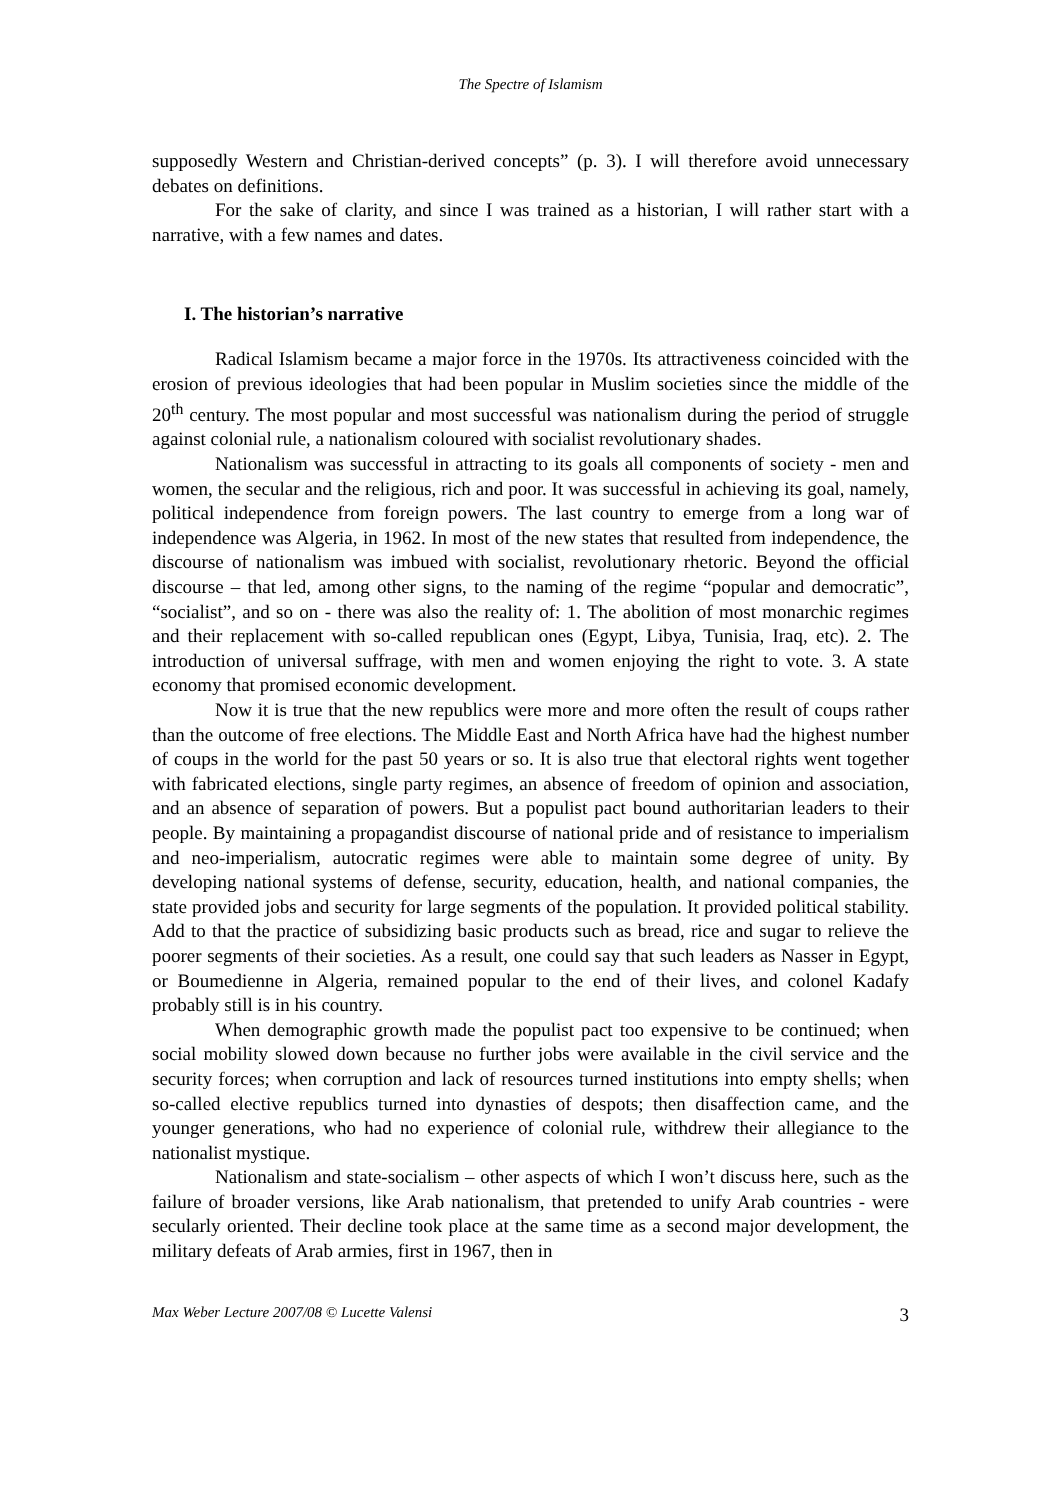The Spectre of Islamism
supposedly Western and Christian-derived concepts” (p. 3). I will therefore avoid unnecessary debates on definitions.
For the sake of clarity, and since I was trained as a historian, I will rather start with a narrative, with a few names and dates.
I. The historian’s narrative
Radical Islamism became a major force in the 1970s. Its attractiveness coincided with the erosion of previous ideologies that had been popular in Muslim societies since the middle of the 20<sup>th</sup> century. The most popular and most successful was nationalism during the period of struggle against colonial rule, a nationalism coloured with socialist revolutionary shades.
Nationalism was successful in attracting to its goals all components of society - men and women, the secular and the religious, rich and poor. It was successful in achieving its goal, namely, political independence from foreign powers. The last country to emerge from a long war of independence was Algeria, in 1962. In most of the new states that resulted from independence, the discourse of nationalism was imbued with socialist, revolutionary rhetoric. Beyond the official discourse – that led, among other signs, to the naming of the regime “popular and democratic”, “socialist”, and so on - there was also the reality of: 1. The abolition of most monarchic regimes and their replacement with so-called republican ones (Egypt, Libya, Tunisia, Iraq, etc). 2. The introduction of universal suffrage, with men and women enjoying the right to vote. 3. A state economy that promised economic development.
Now it is true that the new republics were more and more often the result of coups rather than the outcome of free elections. The Middle East and North Africa have had the highest number of coups in the world for the past 50 years or so. It is also true that electoral rights went together with fabricated elections, single party regimes, an absence of freedom of opinion and association, and an absence of separation of powers. But a populist pact bound authoritarian leaders to their people. By maintaining a propagandist discourse of national pride and of resistance to imperialism and neo-imperialism, autocratic regimes were able to maintain some degree of unity. By developing national systems of defense, security, education, health, and national companies, the state provided jobs and security for large segments of the population. It provided political stability. Add to that the practice of subsidizing basic products such as bread, rice and sugar to relieve the poorer segments of their societies. As a result, one could say that such leaders as Nasser in Egypt, or Boumedienne in Algeria, remained popular to the end of their lives, and colonel Kadafy probably still is in his country.
When demographic growth made the populist pact too expensive to be continued; when social mobility slowed down because no further jobs were available in the civil service and the security forces; when corruption and lack of resources turned institutions into empty shells; when so-called elective republics turned into dynasties of despots; then disaffection came, and the younger generations, who had no experience of colonial rule, withdrew their allegiance to the nationalist mystique.
Nationalism and state-socialism – other aspects of which I won’t discuss here, such as the failure of broader versions, like Arab nationalism, that pretended to unify Arab countries - were secularly oriented. Their decline took place at the same time as a second major development, the military defeats of Arab armies, first in 1967, then in
Max Weber Lecture 2007/08 © Lucette Valensi 3